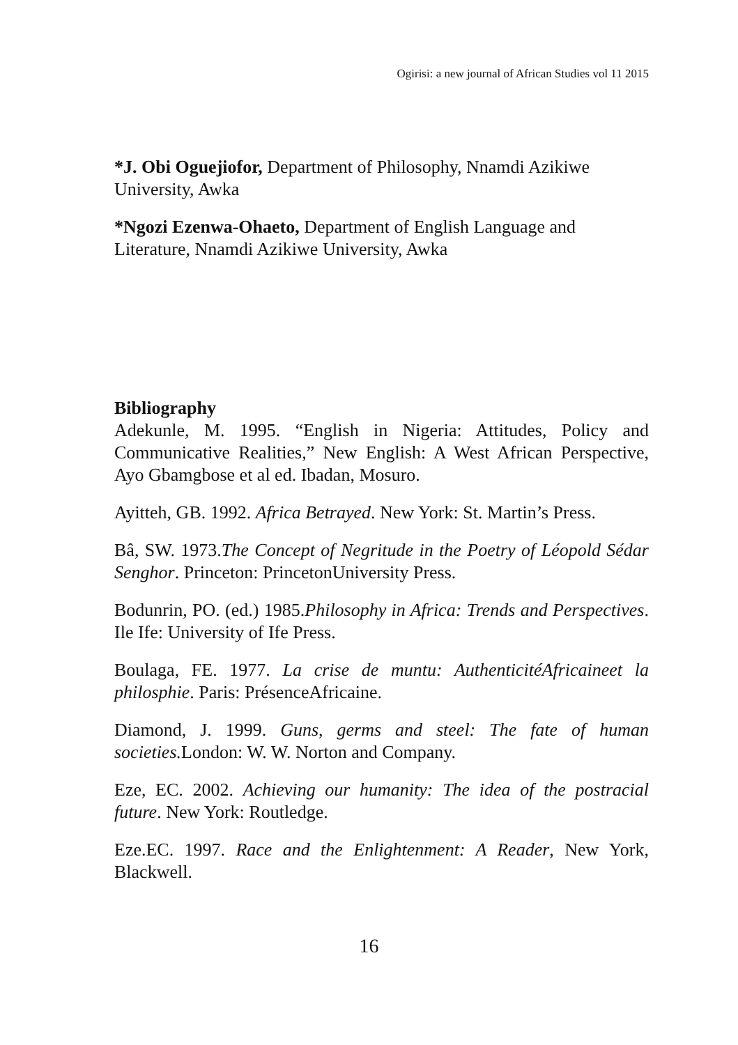Ogirisi: a new journal of African Studies vol 11 2015
*J. Obi Oguejiofor, Department of Philosophy, Nnamdi Azikiwe University, Awka
*Ngozi Ezenwa-Ohaeto, Department of English Language and Literature, Nnamdi Azikiwe University, Awka
Bibliography
Adekunle, M. 1995. “English in Nigeria: Attitudes, Policy and Communicative Realities,” New English: A West African Perspective, Ayo Gbamgbose et al ed. Ibadan, Mosuro.
Ayitteh, GB. 1992. Africa Betrayed. New York: St. Martin’s Press.
Bâ, SW. 1973.The Concept of Negritude in the Poetry of Léopold Sédar Senghor. Princeton: PrincetonUniversity Press.
Bodunrin, PO. (ed.) 1985.Philosophy in Africa: Trends and Perspectives. Ile Ife: University of Ife Press.
Boulaga, FE. 1977. La crise de muntu: AuthenticitéAfricaineet la philosphie. Paris: PrésenceAfricaine.
Diamond, J. 1999. Guns, germs and steel: The fate of human societies. London: W. W. Norton and Company.
Eze, EC. 2002. Achieving our humanity: The idea of the postracial future. New York: Routledge.
Eze.EC. 1997. Race and the Enlightenment: A Reader, New York, Blackwell.
16